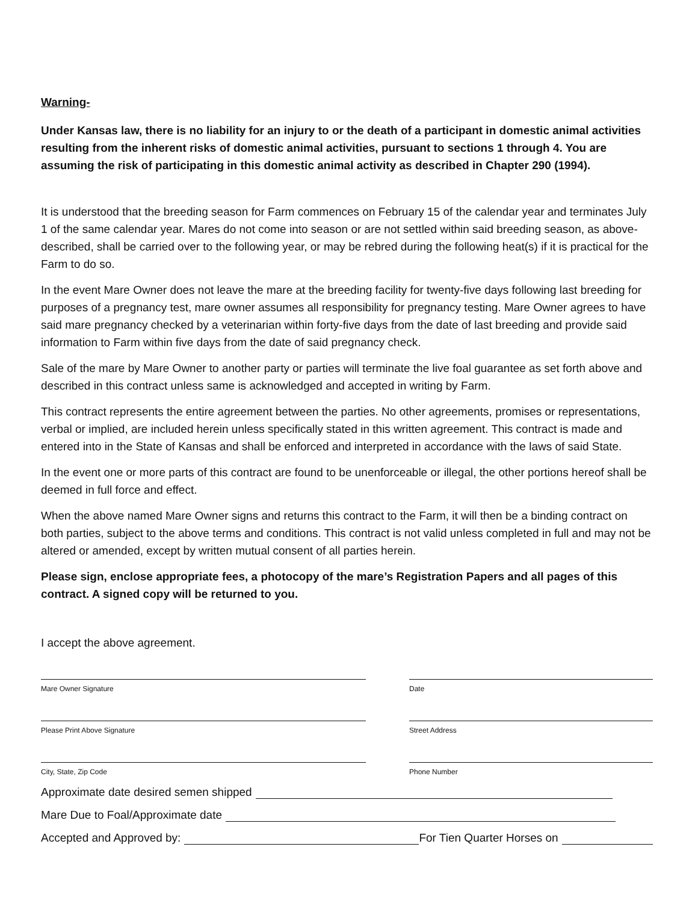Warning-
Under Kansas law, there is no liability for an injury to or the death of a participant in domestic animal activities resulting from the inherent risks of domestic animal activities, pursuant to sections 1 through 4. You are assuming the risk of participating in this domestic animal activity as described in Chapter 290 (1994).
It is understood that the breeding season for Farm commences on February 15 of the calendar year and terminates July 1 of the same calendar year. Mares do not come into season or are not settled within said breeding season, as above-described, shall be carried over to the following year, or may be rebred during the following heat(s) if it is practical for the Farm to do so.
In the event Mare Owner does not leave the mare at the breeding facility for twenty-five days following last breeding for purposes of a pregnancy test, mare owner assumes all responsibility for pregnancy testing. Mare Owner agrees to have said mare pregnancy checked by a veterinarian within forty-five days from the date of last breeding and provide said information to Farm within five days from the date of said pregnancy check.
Sale of the mare by Mare Owner to another party or parties will terminate the live foal guarantee as set forth above and described in this contract unless same is acknowledged and accepted in writing by Farm.
This contract represents the entire agreement between the parties. No other agreements, promises or representations, verbal or implied, are included herein unless specifically stated in this written agreement. This contract is made and entered into in the State of Kansas and shall be enforced and interpreted in accordance with the laws of said State.
In the event one or more parts of this contract are found to be unenforceable or illegal, the other portions hereof shall be deemed in full force and effect.
When the above named Mare Owner signs and returns this contract to the Farm, it will then be a binding contract on both parties, subject to the above terms and conditions. This contract is not valid unless completed in full and may not be altered or amended, except by written mutual consent of all parties herein.
Please sign, enclose appropriate fees, a photocopy of the mare’s Registration Papers and all pages of this contract. A signed copy will be returned to you.
I accept the above agreement.
Mare Owner Signature Date
Please Print Above Signature Street Address
City, State, Zip Code Phone Number
Approximate date desired semen shipped
Mare Due to Foal/Approximate date
Accepted and Approved by: For Tien Quarter Horses on